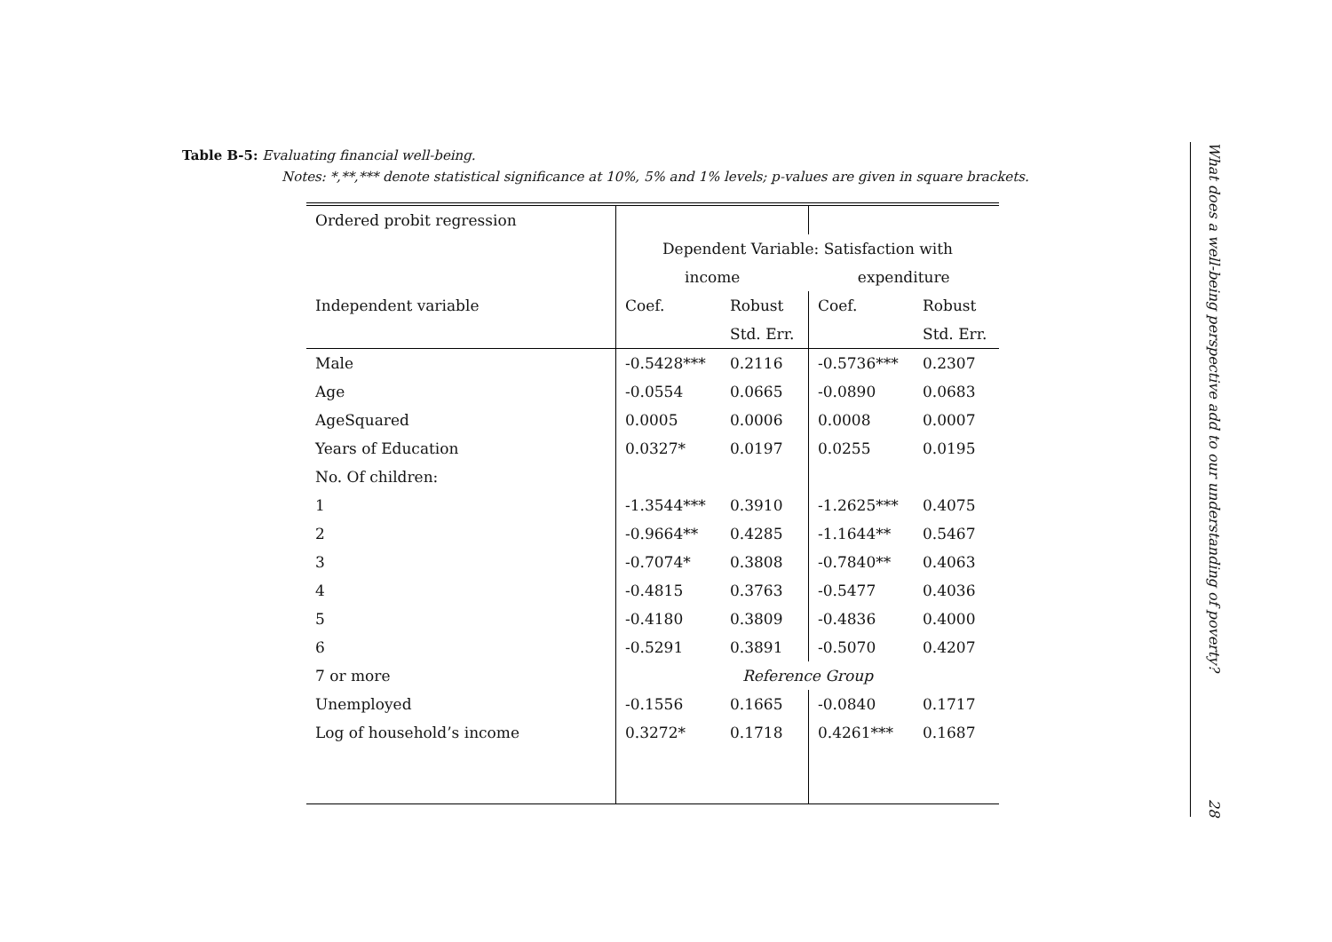Table B-5: Evaluating financial well-being.
Notes: *,**,*** denote statistical significance at 10%, 5% and 1% levels; p-values are given in square brackets.
| Ordered probit regression | | | | |
| | Dependent Variable: Satisfaction with | | | |
| | income | | expenditure | |
| Independent variable | Coef. | Robust | Coef. | Robust |
| | | Std. Err. | | Std. Err. |
| Male | -0.5428*** | 0.2116 | -0.5736*** | 0.2307 |
| Age | -0.0554 | 0.0665 | -0.0890 | 0.0683 |
| AgeSquared | 0.0005 | 0.0006 | 0.0008 | 0.0007 |
| Years of Education | 0.0327* | 0.0197 | 0.0255 | 0.0195 |
| No. Of children: | | | | |
| 1 | -1.3544*** | 0.3910 | -1.2625*** | 0.4075 |
| 2 | -0.9664** | 0.4285 | -1.1644** | 0.5467 |
| 3 | -0.7074* | 0.3808 | -0.7840** | 0.4063 |
| 4 | -0.4815 | 0.3763 | -0.5477 | 0.4036 |
| 5 | -0.4180 | 0.3809 | -0.4836 | 0.4000 |
| 6 | -0.5291 | 0.3891 | -0.5070 | 0.4207 |
| 7 or more | Reference Group | | | |
| Unemployed | -0.1556 | 0.1665 | -0.0840 | 0.1717 |
| Log of household’s income | 0.3272* | 0.1718 | 0.4261*** | 0.1687 |
What does a well-being perspective add to our understanding of poverty? 28